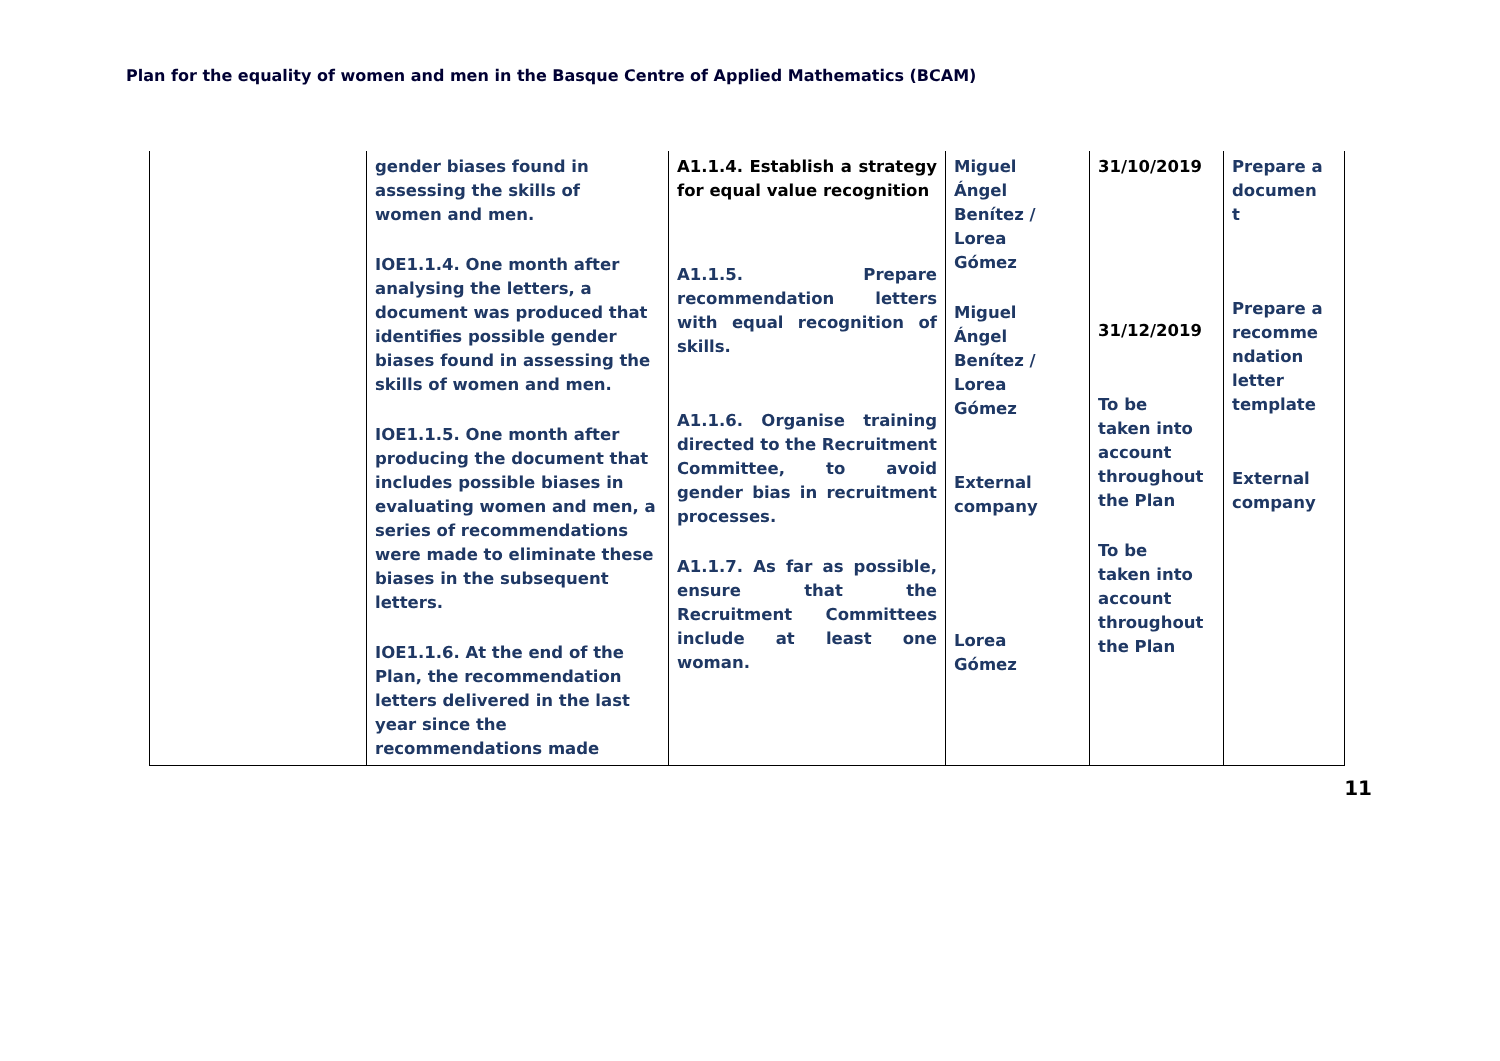Plan for the equality of women and men in the Basque Centre of Applied Mathematics (BCAM)
| | gender biases found in assessing the skills of women and men. IOE1.1.4. One month after analysing the letters, a document was produced that identifies possible gender biases found in assessing the skills of women and men. IOE1.1.5. One month after producing the document that includes possible biases in evaluating women and men, a series of recommendations were made to eliminate these biases in the subsequent letters. IOE1.1.6. At the end of the Plan, the recommendation letters delivered in the last year since the recommendations made | A1.1.4. Establish a strategy for equal value recognition A1.1.5. Prepare recommendation letters with equal recognition of skills. A1.1.6. Organise training directed to the Recruitment Committee, to avoid gender bias in recruitment processes. A1.1.7. As far as possible, ensure that the Recruitment Committees include at least one woman. | Miguel Ángel Benítez / Lorea Gómez Miguel Ángel Benítez / Lorea Gómez External company Lorea Gómez | 31/10/2019 31/12/2019 To be taken into account throughout the Plan To be taken into account throughout the Plan | Prepare a documen t Prepare a recomme ndation letter template External company |
11